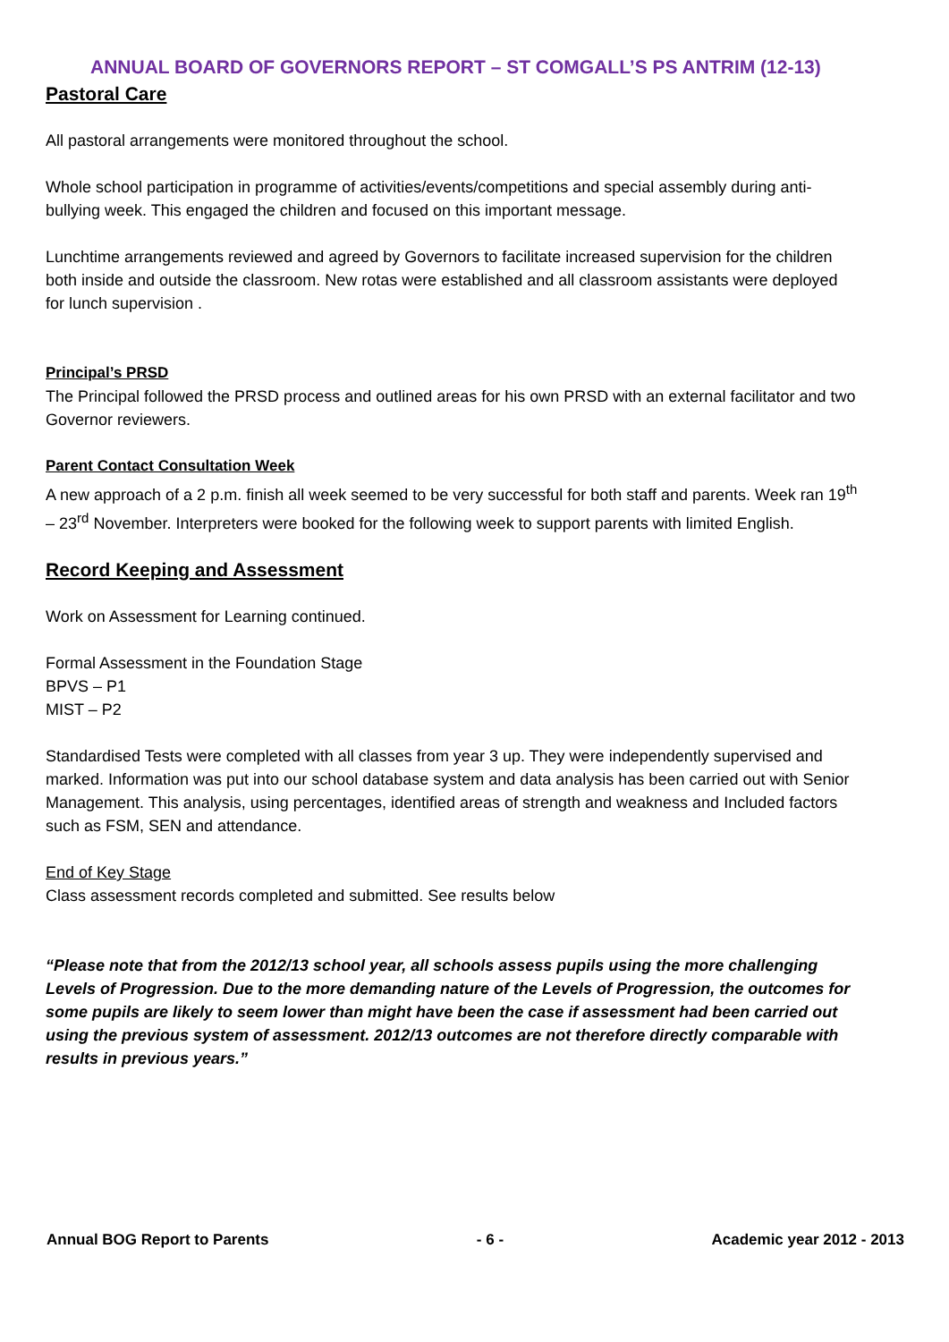ANNUAL BOARD OF GOVERNORS REPORT – ST COMGALL’S PS ANTRIM (12-13)
Pastoral Care
All pastoral arrangements were monitored throughout the school.
Whole school participation in programme of activities/events/competitions and special assembly during anti-bullying week. This engaged the children and focused on this important message.
Lunchtime arrangements reviewed and agreed by Governors to facilitate increased supervision for the children both inside and outside the classroom. New rotas were established and all classroom assistants were deployed for lunch supervision .
Principal’s PRSD
The Principal followed the PRSD process and outlined areas for his own PRSD with an external facilitator and two Governor reviewers.
Parent Contact Consultation Week
A new approach of a 2 p.m. finish all week seemed to be very successful for both staff and parents. Week ran 19<sup>th</sup> – 23<sup>rd</sup> November. Interpreters were booked for the following week to support parents with limited English.
Record Keeping and Assessment
Work on Assessment for Learning continued.
Formal Assessment in the Foundation Stage
BPVS – P1
MIST – P2
Standardised Tests were completed with all classes from year 3 up. They were independently supervised and marked. Information was put into our school database system and data analysis has been carried out with Senior Management. This analysis, using percentages, identified areas of strength and weakness and Included factors such as FSM, SEN and attendance.
End of Key Stage
Class assessment records completed and submitted. See results below
“Please note that from the 2012/13 school year, all schools assess pupils using the more challenging Levels of Progression. Due to the more demanding nature of the Levels of Progression, the outcomes for some pupils are likely to seem lower than might have been the case if assessment had been carried out using the previous system of assessment. 2012/13 outcomes are not therefore directly comparable with results in previous years.”
Annual BOG Report to Parents - 6 - Academic year 2012 - 2013